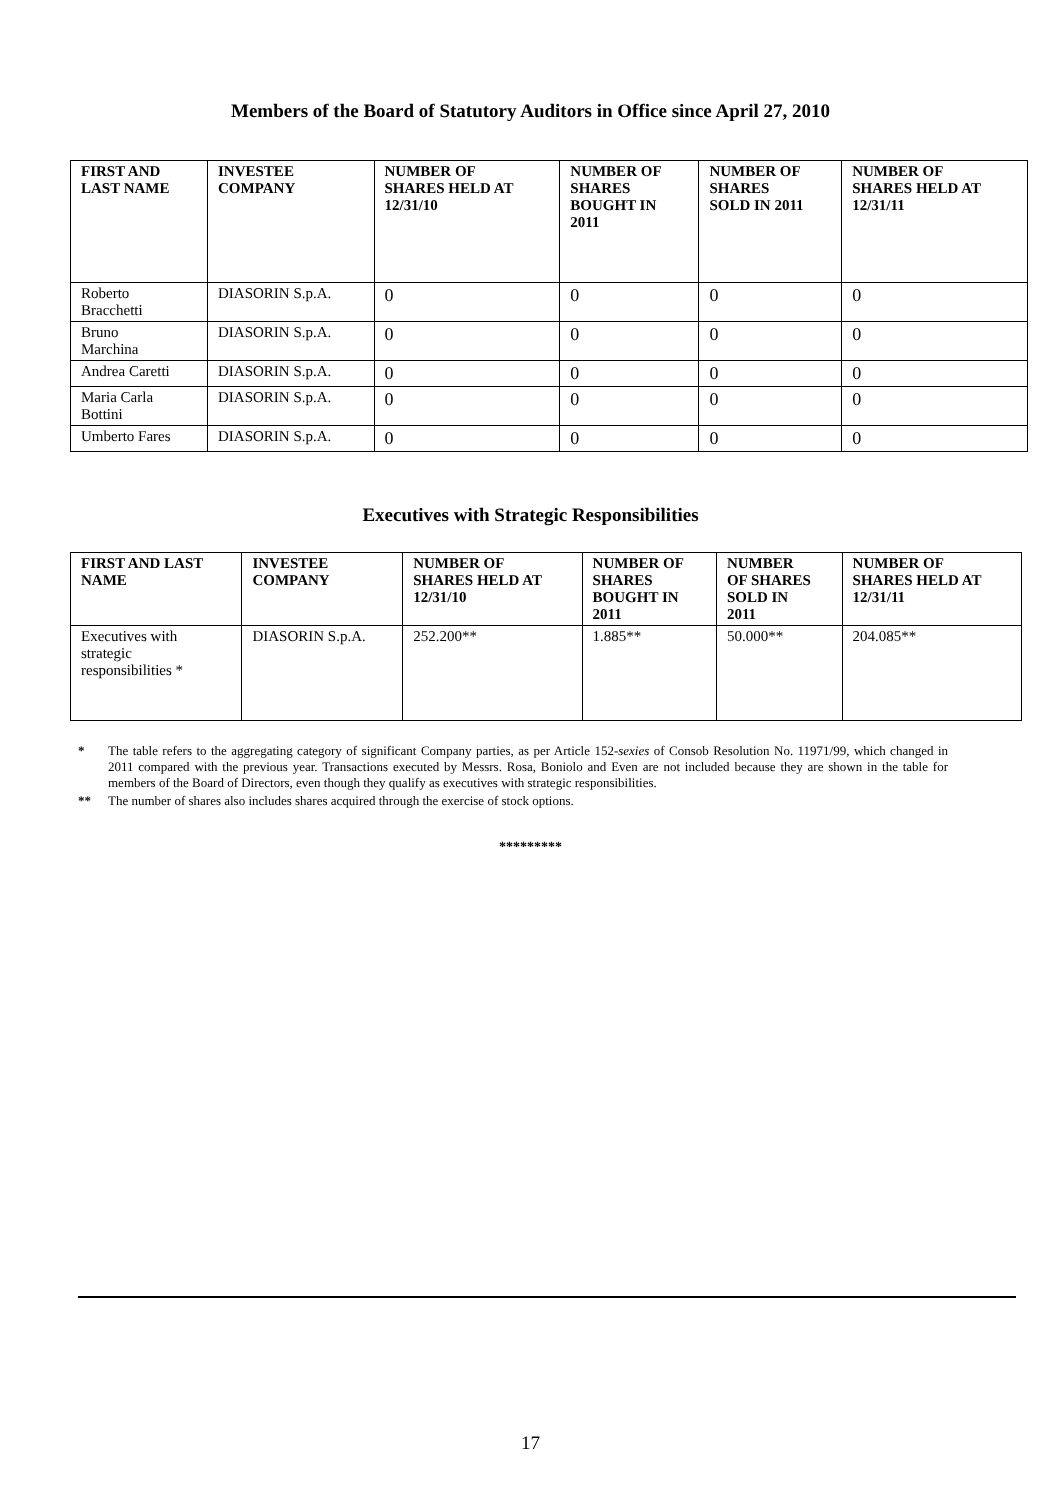Members of the Board of Statutory Auditors in Office since April 27, 2010
| FIRST AND LAST NAME | INVESTEE COMPANY | NUMBER OF SHARES HELD AT 12/31/10 | NUMBER OF SHARES BOUGHT IN 2011 | NUMBER OF SHARES SOLD IN 2011 | NUMBER OF SHARES HELD AT 12/31/11 |
| --- | --- | --- | --- | --- | --- |
| Roberto Bracchetti | DIASORIN S.p.A. | 0 | 0 | 0 | 0 |
| Bruno Marchina | DIASORIN S.p.A. | 0 | 0 | 0 | 0 |
| Andrea Caretti | DIASORIN S.p.A. | 0 | 0 | 0 | 0 |
| Maria Carla Bottini | DIASORIN S.p.A. | 0 | 0 | 0 | 0 |
| Umberto Fares | DIASORIN S.p.A. | 0 | 0 | 0 | 0 |
Executives with Strategic Responsibilities
| FIRST AND LAST NAME | INVESTEE COMPANY | NUMBER OF SHARES HELD AT 12/31/10 | NUMBER OF SHARES BOUGHT IN 2011 | NUMBER OF SHARES SOLD IN 2011 | NUMBER OF SHARES HELD AT 12/31/11 |
| --- | --- | --- | --- | --- | --- |
| Executives with strategic responsibilities * | DIASORIN S.p.A. | 252.200** | 1.885** | 50.000** | 204.085** |
* The table refers to the aggregating category of significant Company parties, as per Article 152-sexies of Consob Resolution No. 11971/99, which changed in 2011 compared with the previous year. Transactions executed by Messrs. Rosa, Boniolo and Even are not included because they are shown in the table for members of the Board of Directors, even though they qualify as executives with strategic responsibilities.
** The number of shares also includes shares acquired through the exercise of stock options.
*********
17